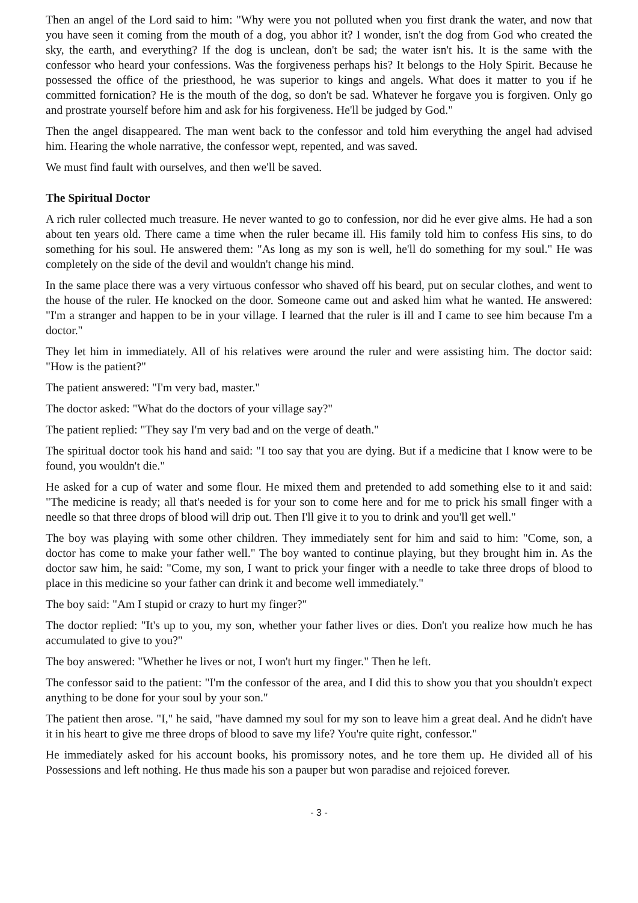Then an angel of the Lord said to him: "Why were you not polluted when you first drank the water, and now that you have seen it coming from the mouth of a dog, you abhor it? I wonder, isn't the dog from God who created the sky, the earth, and everything? If the dog is unclean, don't be sad; the water isn't his. It is the same with the confessor who heard your confessions. Was the forgiveness perhaps his? It belongs to the Holy Spirit. Because he possessed the office of the priesthood, he was superior to kings and angels. What does it matter to you if he committed fornication? He is the mouth of the dog, so don't be sad. Whatever he forgave you is forgiven. Only go and prostrate yourself before him and ask for his forgiveness. He'll be judged by God."
Then the angel disappeared. The man went back to the confessor and told him everything the angel had advised him. Hearing the whole narrative, the confessor wept, repented, and was saved.
We must find fault with ourselves, and then we'll be saved.
The Spiritual Doctor
A rich ruler collected much treasure. He never wanted to go to confession, nor did he ever give alms. He had a son about ten years old. There came a time when the ruler became ill. His family told him to confess His sins, to do something for his soul. He answered them: "As long as my son is well, he'll do something for my soul." He was completely on the side of the devil and wouldn't change his mind.
In the same place there was a very virtuous confessor who shaved off his beard, put on secular clothes, and went to the house of the ruler. He knocked on the door. Someone came out and asked him what he wanted. He answered: "I'm a stranger and happen to be in your village. I learned that the ruler is ill and I came to see him because I'm a doctor."
They let him in immediately. All of his relatives were around the ruler and were assisting him. The doctor said: "How is the patient?"
The patient answered: "I'm very bad, master."
The doctor asked: "What do the doctors of your village say?"
The patient replied: "They say I'm very bad and on the verge of death."
The spiritual doctor took his hand and said: "I too say that you are dying. But if a medicine that I know were to be found, you wouldn't die."
He asked for a cup of water and some flour. He mixed them and pretended to add something else to it and said: "The medicine is ready; all that's needed is for your son to come here and for me to prick his small finger with a needle so that three drops of blood will drip out. Then I'll give it to you to drink and you'll get well."
The boy was playing with some other children. They immediately sent for him and said to him: "Come, son, a doctor has come to make your father well." The boy wanted to continue playing, but they brought him in. As the doctor saw him, he said: "Come, my son, I want to prick your finger with a needle to take three drops of blood to place in this medicine so your father can drink it and become well immediately."
The boy said: "Am I stupid or crazy to hurt my finger?"
The doctor replied: "It's up to you, my son, whether your father lives or dies. Don't you realize how much he has accumulated to give to you?"
The boy answered: "Whether he lives or not, I won't hurt my finger." Then he left.
The confessor said to the patient: "I'm the confessor of the area, and I did this to show you that you shouldn't expect anything to be done for your soul by your son."
The patient then arose. "I," he said, "have damned my soul for my son to leave him a great deal. And he didn't have it in his heart to give me three drops of blood to save my life? You're quite right, confessor."
He immediately asked for his account books, his promissory notes, and he tore them up. He divided all of his Possessions and left nothing. He thus made his son a pauper but won paradise and rejoiced forever.
- 3 -